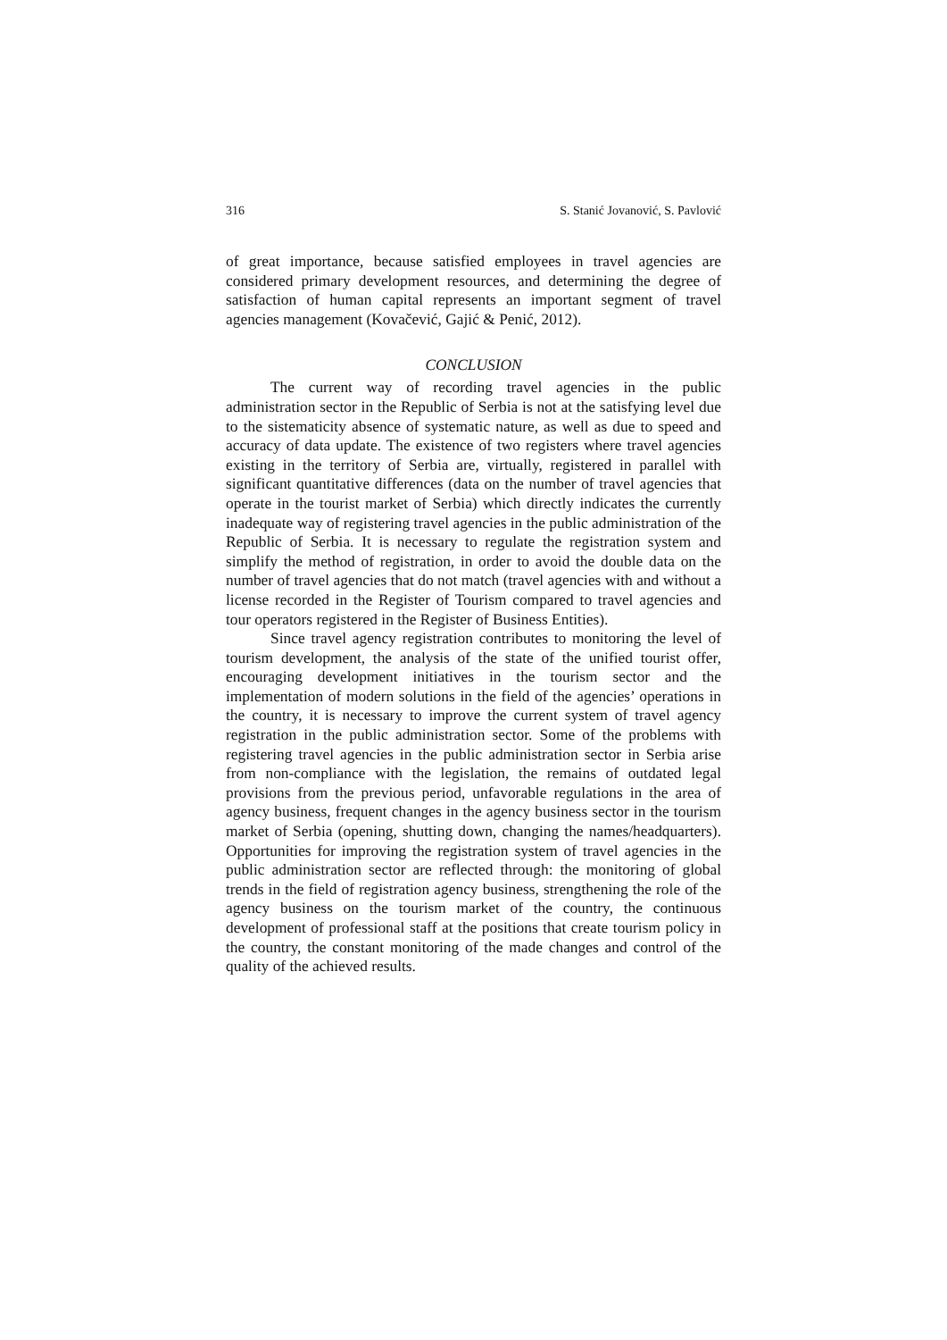316 S. Stanić Jovanović, S. Pavlović
of great importance, because satisfied employees in travel agencies are considered primary development resources, and determining the degree of satisfaction of human capital represents an important segment of travel agencies management (Kovačević, Gajić & Penić, 2012).
CONCLUSION
The current way of recording travel agencies in the public administration sector in the Republic of Serbia is not at the satisfying level due to the sistematicity absence of systematic nature, as well as due to speed and accuracy of data update. The existence of two registers where travel agencies existing in the territory of Serbia are, virtually, registered in parallel with significant quantitative differences (data on the number of travel agencies that operate in the tourist market of Serbia) which directly indicates the currently inadequate way of registering travel agencies in the public administration of the Republic of Serbia. It is necessary to regulate the registration system and simplify the method of registration, in order to avoid the double data on the number of travel agencies that do not match (travel agencies with and without a license recorded in the Register of Tourism compared to travel agencies and tour operators registered in the Register of Business Entities).
Since travel agency registration contributes to monitoring the level of tourism development, the analysis of the state of the unified tourist offer, encouraging development initiatives in the tourism sector and the implementation of modern solutions in the field of the agencies’ operations in the country, it is necessary to improve the current system of travel agency registration in the public administration sector. Some of the problems with registering travel agencies in the public administration sector in Serbia arise from non-compliance with the legislation, the remains of outdated legal provisions from the previous period, unfavorable regulations in the area of agency business, frequent changes in the agency business sector in the tourism market of Serbia (opening, shutting down, changing the names/headquarters). Opportunities for improving the registration system of travel agencies in the public administration sector are reflected through: the monitoring of global trends in the field of registration agency business, strengthening the role of the agency business on the tourism market of the country, the continuous development of professional staff at the positions that create tourism policy in the country, the constant monitoring of the made changes and control of the quality of the achieved results.